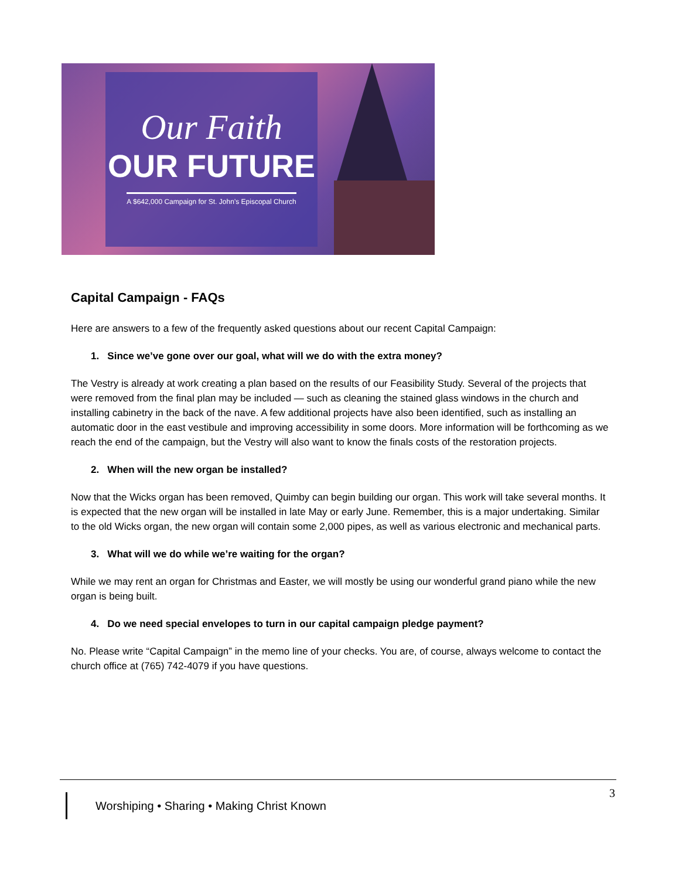Our Faith
OUR FUTURE
A $642,000 Campaign for St. John’s Episcopal Church
Capital Campaign - FAQs
Here are answers to a few of the frequently asked questions about our recent Capital Campaign:
1. Since we’ve gone over our goal, what will we do with the extra money?
The Vestry is already at work creating a plan based on the results of our Feasibility Study. Several of the projects that were removed from the final plan may be included — such as cleaning the stained glass windows in the church and installing cabinetry in the back of the nave. A few additional projects have also been identified, such as installing an automatic door in the east vestibule and improving accessibility in some doors. More information will be forthcoming as we reach the end of the campaign, but the Vestry will also want to know the finals costs of the restoration projects.
2. When will the new organ be installed?
Now that the Wicks organ has been removed, Quimby can begin building our organ. This work will take several months. It is expected that the new organ will be installed in late May or early June. Remember, this is a major undertaking. Similar to the old Wicks organ, the new organ will contain some 2,000 pipes, as well as various electronic and mechanical parts.
3. What will we do while we’re waiting for the organ?
While we may rent an organ for Christmas and Easter, we will mostly be using our wonderful grand piano while the new organ is being built.
4. Do we need special envelopes to turn in our capital campaign pledge payment?
No. Please write “Capital Campaign” in the memo line of your checks. You are, of course, always welcome to contact the church office at (765) 742-4079 if you have questions.
3
Worshiping • Sharing • Making Christ Known